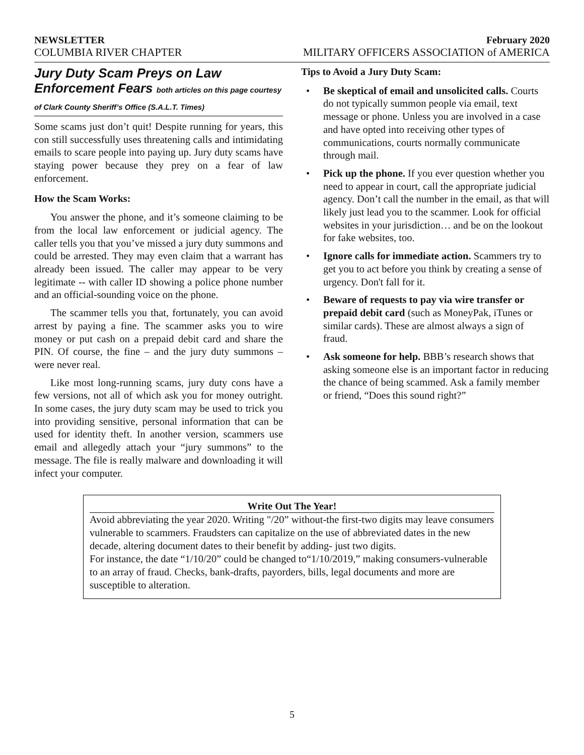NEWSLETTER February 2020
COLUMBIA RIVER CHAPTER MILITARY OFFICERS ASSOCIATION of AMERICA
Jury Duty Scam Preys on Law Enforcement Fears both articles on this page courtesy of Clark County Sheriff’s Office (S.A.L.T. Times)
Some scams just don’t quit! Despite running for years, this con still successfully uses threatening calls and intimidating emails to scare people into paying up. Jury duty scams have staying power because they prey on a fear of law enforcement.
How the Scam Works:
You answer the phone, and it’s someone claiming to be from the local law enforcement or judicial agency. The caller tells you that you’ve missed a jury duty summons and could be arrested. They may even claim that a warrant has already been issued. The caller may appear to be very legitimate -- with caller ID showing a police phone number and an official-sounding voice on the phone.
The scammer tells you that, fortunately, you can avoid arrest by paying a fine. The scammer asks you to wire money or put cash on a prepaid debit card and share the PIN. Of course, the fine – and the jury duty summons – were never real.
Like most long-running scams, jury duty cons have a few versions, not all of which ask you for money outright. In some cases, the jury duty scam may be used to trick you into providing sensitive, personal information that can be used for identity theft. In another version, scammers use email and allegedly attach your “jury summons” to the message. The file is really malware and downloading it will infect your computer.
Tips to Avoid a Jury Duty Scam:
• Be skeptical of email and unsolicited calls. Courts do not typically summon people via email, text message or phone. Unless you are involved in a case and have opted into receiving other types of communications, courts normally communicate through mail.
• Pick up the phone. If you ever question whether you need to appear in court, call the appropriate judicial agency. Don’t call the number in the email, as that will likely just lead you to the scammer. Look for official websites in your jurisdiction… and be on the lookout for fake websites, too.
• Ignore calls for immediate action. Scammers try to get you to act before you think by creating a sense of urgency. Don't fall for it.
• Beware of requests to pay via wire transfer or prepaid debit card (such as MoneyPak, iTunes or similar cards). These are almost always a sign of fraud.
• Ask someone for help. BBB’s research shows that asking someone else is an important factor in reducing the chance of being scammed. Ask a family member or friend, “Does this sound right?”
Write Out The Year!
Avoid abbreviating the year 2020. Writing "/20” without-the first-two digits may leave consumers vulnerable to scammers. Fraudsters can capitalize on the use of abbreviated dates in the new decade, altering document dates to their benefit by adding- just two digits.
For instance, the date “1/10/20” could be changed to“1/10/2019,” making consumers-vulnerable to an array of fraud. Checks, bank-drafts, payorders, bills, legal documents and more are susceptible to alteration.
5